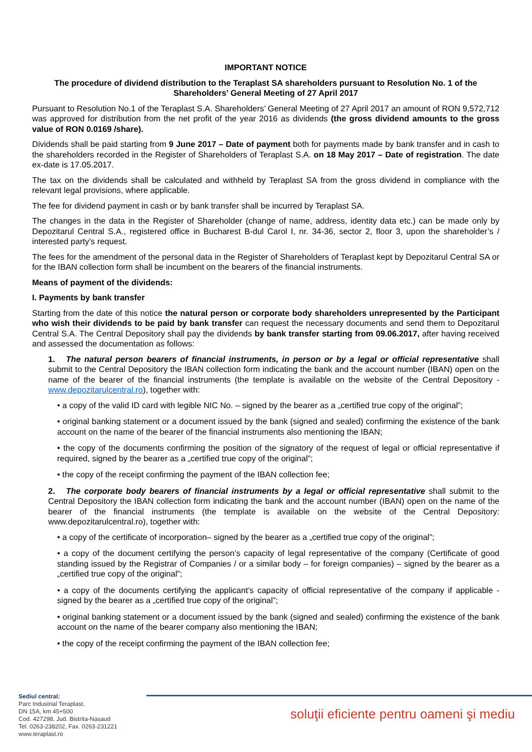IMPORTANT NOTICE
The procedure of dividend distribution to the Teraplast SA shareholders pursuant to Resolution No. 1 of the Shareholders’ General Meeting of 27 April 2017
Pursuant to Resolution No.1 of the Teraplast S.A. Shareholders’ General Meeting of 27 April 2017 an amount of RON 9,572,712 was approved for distribution from the net profit of the year 2016 as dividends (the gross dividend amounts to the gross value of RON 0.0169 /share).
Dividends shall be paid starting from 9 June 2017 – Date of payment both for payments made by bank transfer and in cash to the shareholders recorded in the Register of Shareholders of Teraplast S.A. on 18 May 2017 – Date of registration. The date ex-date is 17.05.2017.
The tax on the dividends shall be calculated and withheld by Teraplast SA from the gross dividend in compliance with the relevant legal provisions, where applicable.
The fee for dividend payment in cash or by bank transfer shall be incurred by Teraplast SA.
The changes in the data in the Register of Shareholder (change of name, address, identity data etc.) can be made only by Depozitarul Central S.A., registered office in Bucharest B-dul Carol I, nr. 34-36, sector 2, floor 3, upon the shareholder’s / interested party’s request.
The fees for the amendment of the personal data in the Register of Shareholders of Teraplast kept by Depozitarul Central SA or for the IBAN collection form shall be incumbent on the bearers of the financial instruments.
Means of payment of the dividends:
I. Payments by bank transfer
Starting from the date of this notice the natural person or corporate body shareholders unrepresented by the Participant who wish their dividends to be paid by bank transfer can request the necessary documents and send them to Depozitarul Central S.A. The Central Depository shall pay the dividends by bank transfer starting from 09.06.2017, after having received and assessed the documentation as follows:
1. The natural person bearers of financial instruments, in person or by a legal or official representative shall submit to the Central Depository the IBAN collection form indicating the bank and the account number (IBAN) open on the name of the bearer of the financial instruments (the template is available on the website of the Central Depository - www.depozitarulcentral.ro), together with:
• a copy of the valid ID card with legible NIC No. – signed by the bearer as a „certified true copy of the original”;
• original banking statement or a document issued by the bank (signed and sealed) confirming the existence of the bank account on the name of the bearer of the financial instruments also mentioning the IBAN;
• the copy of the documents confirming the position of the signatory of the request of legal or official representative if required, signed by the bearer as a „certified true copy of the original”;
• the copy of the receipt confirming the payment of the IBAN collection fee;
2. The corporate body bearers of financial instruments by a legal or official representative shall submit to the Central Depository the IBAN collection form indicating the bank and the account number (IBAN) open on the name of the bearer of the financial instruments (the template is available on the website of the Central Depository: www.depozitarulcentral.ro), together with:
• a copy of the certificate of incorporation– signed by the bearer as a „certified true copy of the original”;
• a copy of the document certifying the person’s capacity of legal representative of the company (Certificate of good standing issued by the Registrar of Companies / or a similar body – for foreign companies) – signed by the bearer as a „certified true copy of the original”;
• a copy of the documents certifying the applicant’s capacity of official representative of the company if applicable - signed by the bearer as a „certified true copy of the original”;
• original banking statement or a document issued by the bank (signed and sealed) confirming the existence of the bank account on the name of the bearer company also mentioning the IBAN;
• the copy of the receipt confirming the payment of the IBAN collection fee;
Sediul central:
Parc Industrial Teraplast,
DN 15A, km 45+500
Cod. 427298, Jud. Bistrita-Nasaud
Tel. 0263-238202, Fax. 0263-231221
www.teraplast.ro
soluţii eficiente pentru oameni şi mediu